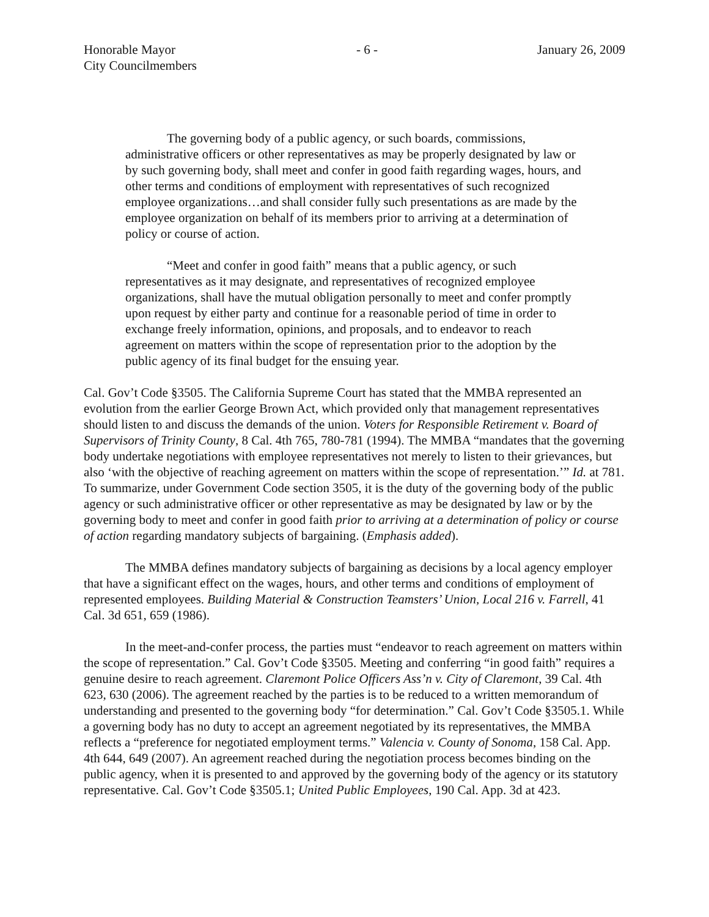Honorable Mayor
City Councilmembers
- 6 - January 26, 2009
The governing body of a public agency, or such boards, commissions, administrative officers or other representatives as may be properly designated by law or by such governing body, shall meet and confer in good faith regarding wages, hours, and other terms and conditions of employment with representatives of such recognized employee organizations…and shall consider fully such presentations as are made by the employee organization on behalf of its members prior to arriving at a determination of policy or course of action.
“Meet and confer in good faith” means that a public agency, or such representatives as it may designate, and representatives of recognized employee organizations, shall have the mutual obligation personally to meet and confer promptly upon request by either party and continue for a reasonable period of time in order to exchange freely information, opinions, and proposals, and to endeavor to reach agreement on matters within the scope of representation prior to the adoption by the public agency of its final budget for the ensuing year.
Cal. Gov’t Code §3505. The California Supreme Court has stated that the MMBA represented an evolution from the earlier George Brown Act, which provided only that management representatives should listen to and discuss the demands of the union. Voters for Responsible Retirement v. Board of Supervisors of Trinity County, 8 Cal. 4th 765, 780-781 (1994). The MMBA “mandates that the governing body undertake negotiations with employee representatives not merely to listen to their grievances, but also ‘with the objective of reaching agreement on matters within the scope of representation.’” Id. at 781. To summarize, under Government Code section 3505, it is the duty of the governing body of the public agency or such administrative officer or other representative as may be designated by law or by the governing body to meet and confer in good faith prior to arriving at a determination of policy or course of action regarding mandatory subjects of bargaining. (Emphasis added).
The MMBA defines mandatory subjects of bargaining as decisions by a local agency employer that have a significant effect on the wages, hours, and other terms and conditions of employment of represented employees. Building Material & Construction Teamsters’ Union, Local 216 v. Farrell, 41 Cal. 3d 651, 659 (1986).
In the meet-and-confer process, the parties must “endeavor to reach agreement on matters within the scope of representation.” Cal. Gov’t Code §3505. Meeting and conferring “in good faith” requires a genuine desire to reach agreement. Claremont Police Officers Ass’n v. City of Claremont, 39 Cal. 4th 623, 630 (2006). The agreement reached by the parties is to be reduced to a written memorandum of understanding and presented to the governing body “for determination.” Cal. Gov’t Code §3505.1. While a governing body has no duty to accept an agreement negotiated by its representatives, the MMBA reflects a “preference for negotiated employment terms.” Valencia v. County of Sonoma, 158 Cal. App. 4th 644, 649 (2007). An agreement reached during the negotiation process becomes binding on the public agency, when it is presented to and approved by the governing body of the agency or its statutory representative. Cal. Gov’t Code §3505.1; United Public Employees, 190 Cal. App. 3d at 423.